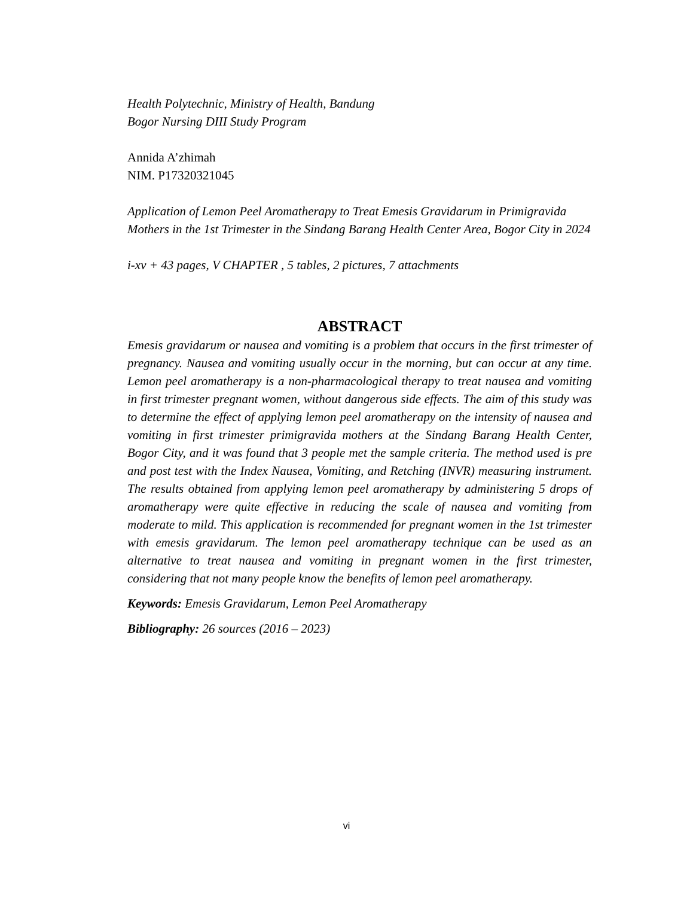Health Polytechnic, Ministry of Health, Bandung
Bogor Nursing DIII Study Program
Annida A’zhimah
NIM. P17320321045
Application of Lemon Peel Aromatherapy to Treat Emesis Gravidarum in Primigravida Mothers in the 1st Trimester in the Sindang Barang Health Center Area, Bogor City in 2024
i-xv + 43 pages, V CHAPTER , 5 tables, 2 pictures, 7 attachments
ABSTRACT
Emesis gravidarum or nausea and vomiting is a problem that occurs in the first trimester of pregnancy. Nausea and vomiting usually occur in the morning, but can occur at any time. Lemon peel aromatherapy is a non-pharmacological therapy to treat nausea and vomiting in first trimester pregnant women, without dangerous side effects. The aim of this study was to determine the effect of applying lemon peel aromatherapy on the intensity of nausea and vomiting in first trimester primigravida mothers at the Sindang Barang Health Center, Bogor City, and it was found that 3 people met the sample criteria. The method used is pre and post test with the Index Nausea, Vomiting, and Retching (INVR) measuring instrument. The results obtained from applying lemon peel aromatherapy by administering 5 drops of aromatherapy were quite effective in reducing the scale of nausea and vomiting from moderate to mild. This application is recommended for pregnant women in the 1st trimester with emesis gravidarum. The lemon peel aromatherapy technique can be used as an alternative to treat nausea and vomiting in pregnant women in the first trimester, considering that not many people know the benefits of lemon peel aromatherapy.
Keywords: Emesis Gravidarum, Lemon Peel Aromatherapy
Bibliography: 26 sources (2016 – 2023)
vi